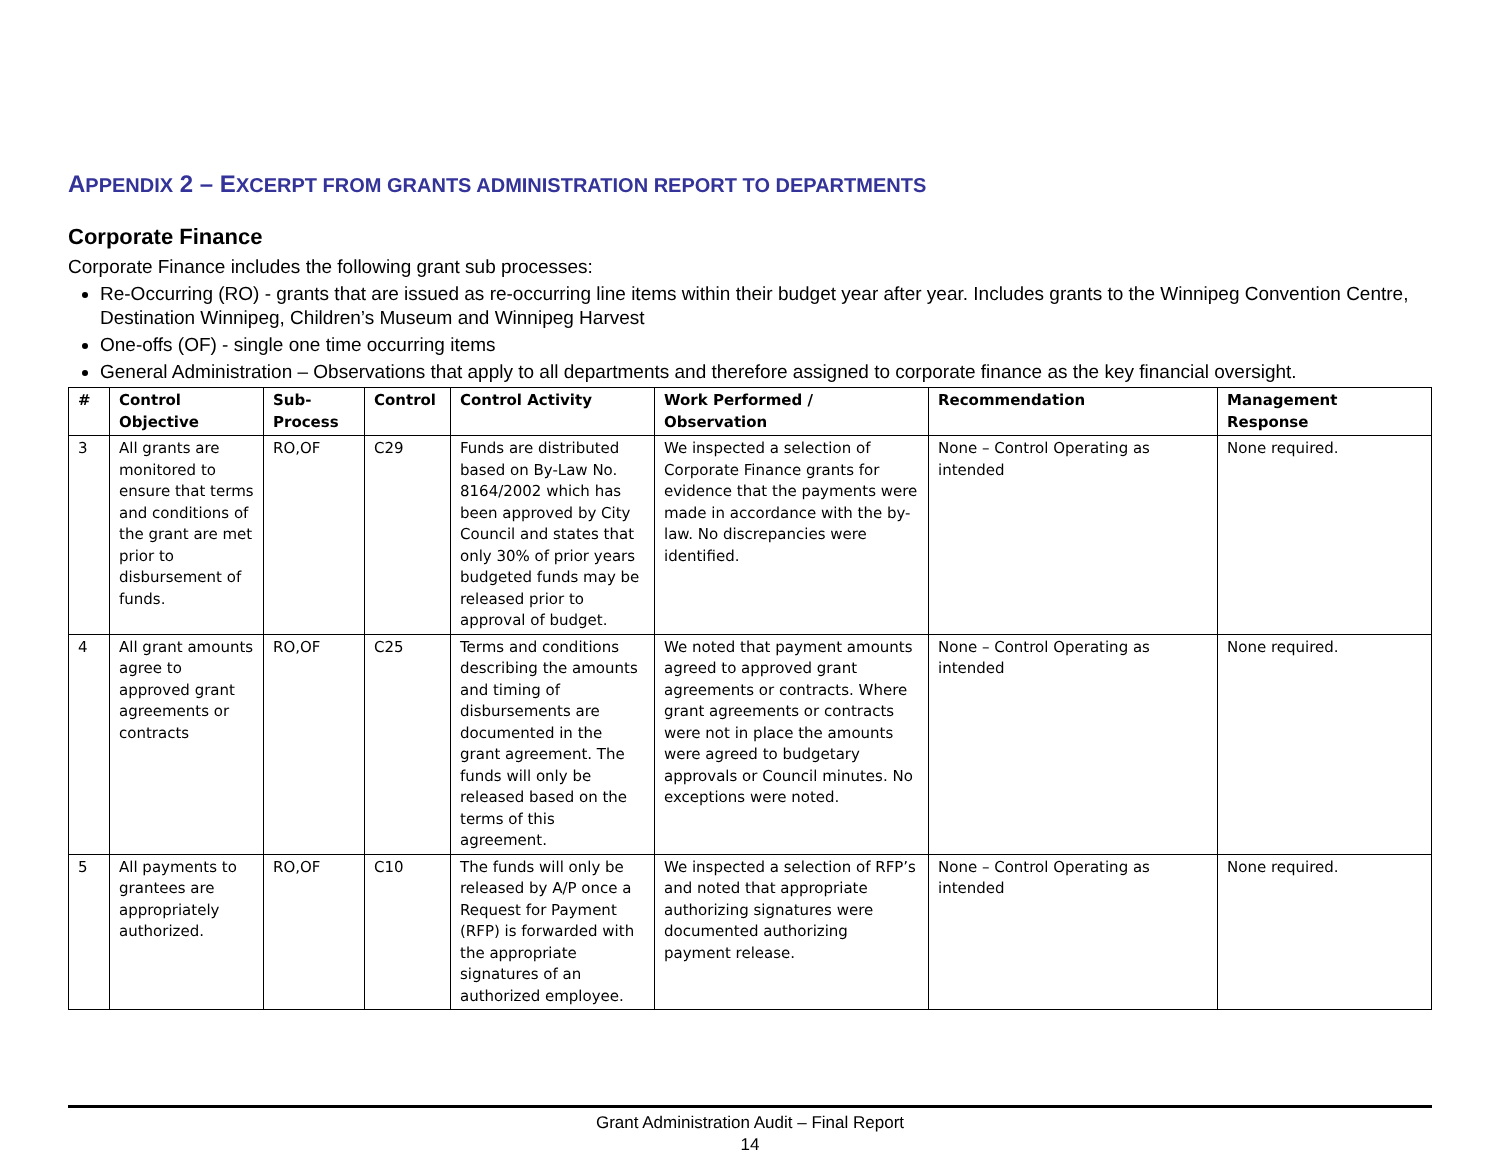APPENDIX 2 – EXCERPT FROM GRANTS ADMINISTRATION REPORT TO DEPARTMENTS
Corporate Finance
Corporate Finance includes the following grant sub processes:
Re-Occurring (RO) - grants that are issued as re-occurring line items within their budget year after year. Includes grants to the Winnipeg Convention Centre, Destination Winnipeg, Children’s Museum and Winnipeg Harvest
One-offs (OF) - single one time occurring items
General Administration – Observations that apply to all departments and therefore assigned to corporate finance as the key financial oversight.
| # | Control Objective | Sub-Process | Control | Control Activity | Work Performed / Observation | Recommendation | Management Response |
| --- | --- | --- | --- | --- | --- | --- | --- |
| 3 | All grants are monitored to ensure that terms and conditions of the grant are met prior to disbursement of funds. | RO,OF | C29 | Funds are distributed based on By-Law No. 8164/2002 which has been approved by City Council and states that only 30% of prior years budgeted funds may be released prior to approval of budget. | We inspected a selection of Corporate Finance grants for evidence that the payments were made in accordance with the by-law. No discrepancies were identified. | None – Control Operating as intended | None required. |
| 4 | All grant amounts agree to approved grant agreements or contracts | RO,OF | C25 | Terms and conditions describing the amounts and timing of disbursements are documented in the grant agreement. The funds will only be released based on the terms of this agreement. | We noted that payment amounts agreed to approved grant agreements or contracts. Where grant agreements or contracts were not in place the amounts were agreed to budgetary approvals or Council minutes. No exceptions were noted. | None – Control Operating as intended | None required. |
| 5 | All payments to grantees are appropriately authorized. | RO,OF | C10 | The funds will only be released by A/P once a Request for Payment (RFP) is forwarded with the appropriate signatures of an authorized employee. | We inspected a selection of RFP’s and noted that appropriate authorizing signatures were documented authorizing payment release. | None – Control Operating as intended | None required. |
Grant Administration Audit – Final Report
14